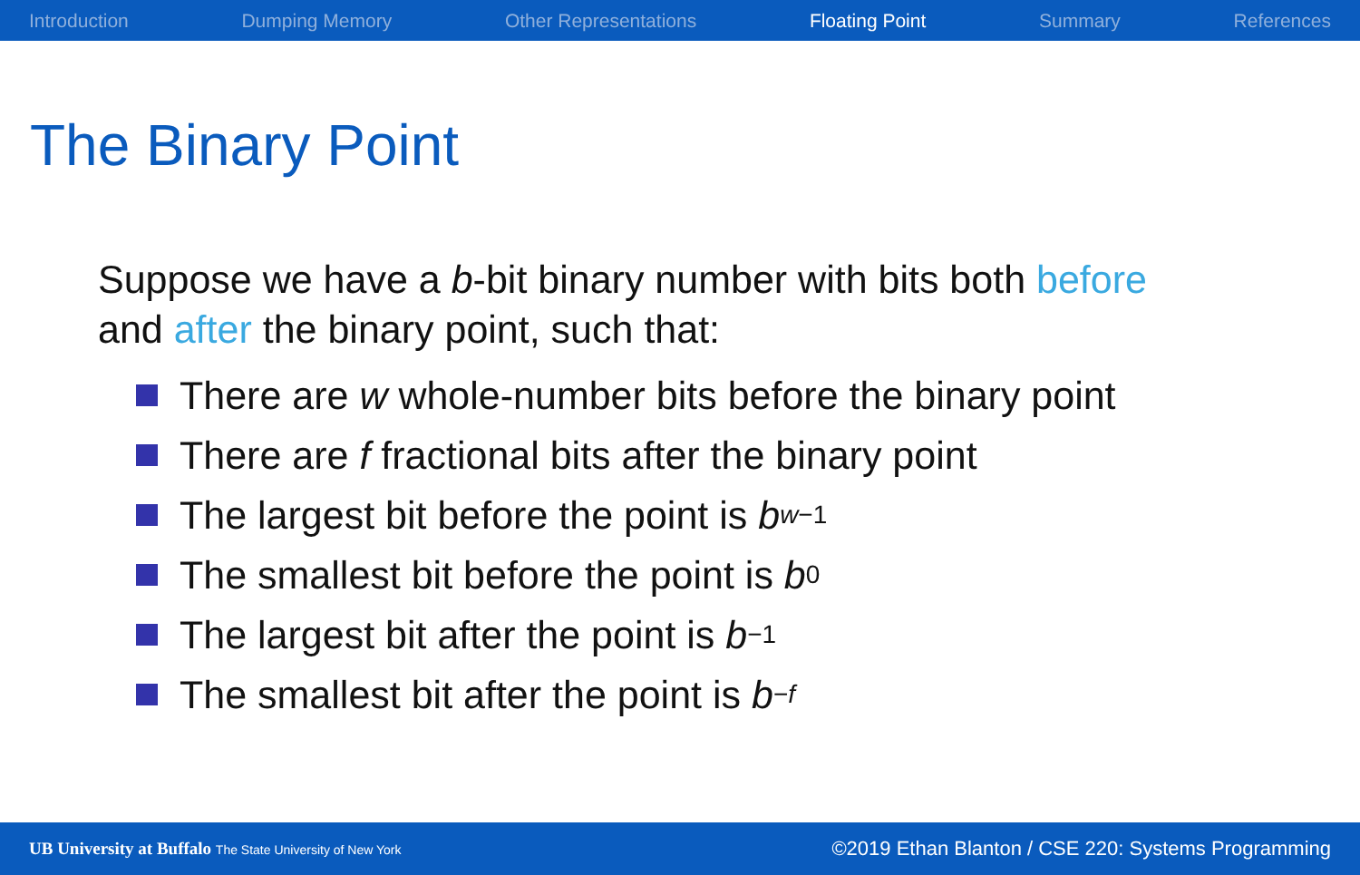Introduction Dumping Memory Other Representations Floating Point Summary References
The Binary Point
Suppose we have a b-bit binary number with bits both before
and after the binary point, such that:
There are w whole-number bits before the binary point
There are f fractional bits after the binary point
The largest bit before the point is b<sub>w−1</sub>
The smallest bit before the point is b<sub>0</sub>
The largest bit after the point is b<sub>−1</sub>
The smallest bit after the point is b<sub>−f</sub>
UB University at Buffalo The State University of New York
©2019 Ethan Blanton / CSE 220: Systems Programming